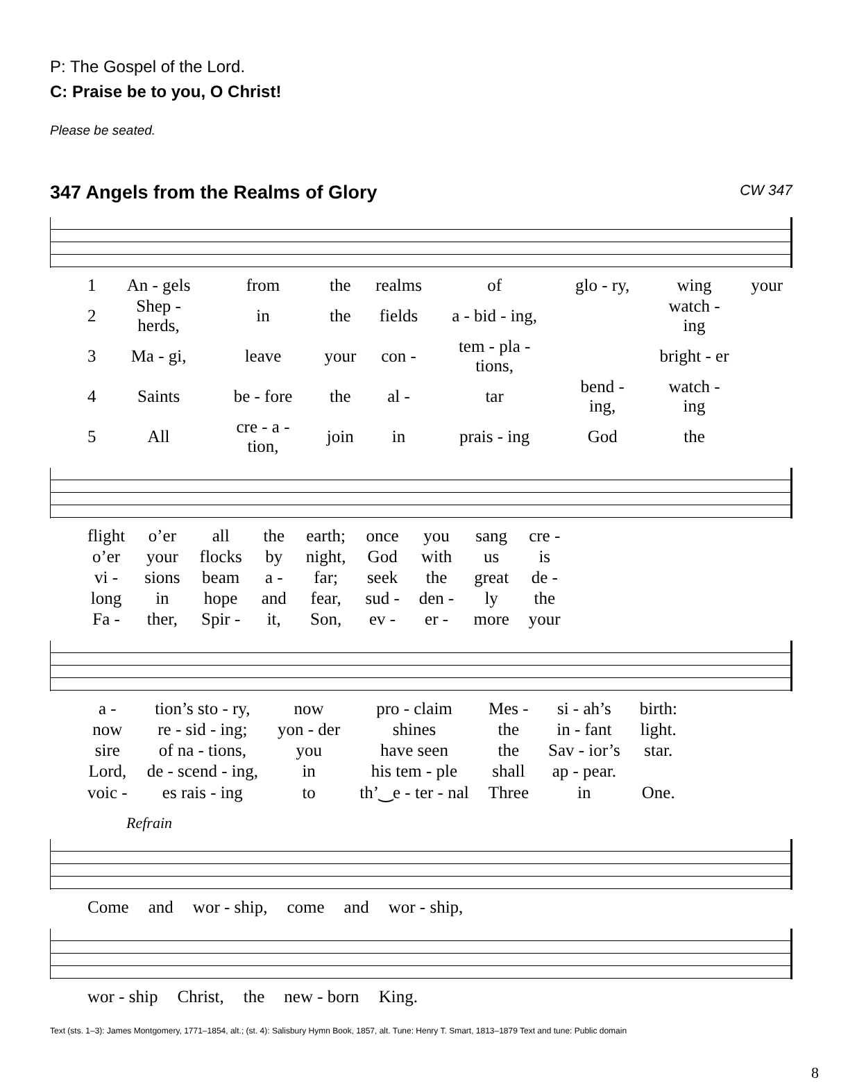P: The Gospel of the Lord.
C: Praise be to you, O Christ!
Please be seated.
347 Angels from the Realms of Glory CW 347
| 1 | An - gels | from | the | realms | of | glo - ry, | wing | your |
| 2 | Shep - herds, | in | the | fields | a - bid - ing, | | watch - ing | |
| 3 | Ma - gi, | leave | your | con - | tem - pla - tions, | | bright - er | |
| 4 | Saints | be - fore | the | al - | tar | bend - ing, | watch - ing | |
| 5 | All | cre - a - tion, | join | in | prais - ing | God | the | |
| flight | o’er | all | the | earth; | once | you | sang | cre - |
| o’er | your | flocks | by | night, | God | with | us | is |
| vi - | sions | beam | a - | far; | seek | the | great | de - |
| long | in | hope | and | fear, | sud - | den - | ly | the |
| Fa - | ther, | Spir - | it, | Son, | ev - | er - | more | your |
| a - | tion’s sto - ry, | now | pro - claim | Mes - | si - ah’s | birth: |
| now | re - sid - ing; | yon - der | shines | the | in - fant | light. |
| sire | of na - tions, | you | have seen | the | Sav - ior’s | star. |
| Lord, | de - scend - ing, | in | his tem - ple | shall | ap - pear. | |
| voic - | es rais - ing | to | th’‿e - ter - nal | Three | in | One. |
Refrain
| Come | and | wor - ship, | come | and | wor - ship, |
| wor - ship | Christ, | the | new - born | King. |
Text (sts. 1–3): James Montgomery, 1771–1854, alt.; (st. 4): Salisbury Hymn Book, 1857, alt. Tune: Henry T. Smart, 1813–1879 Text and tune: Public domain
8